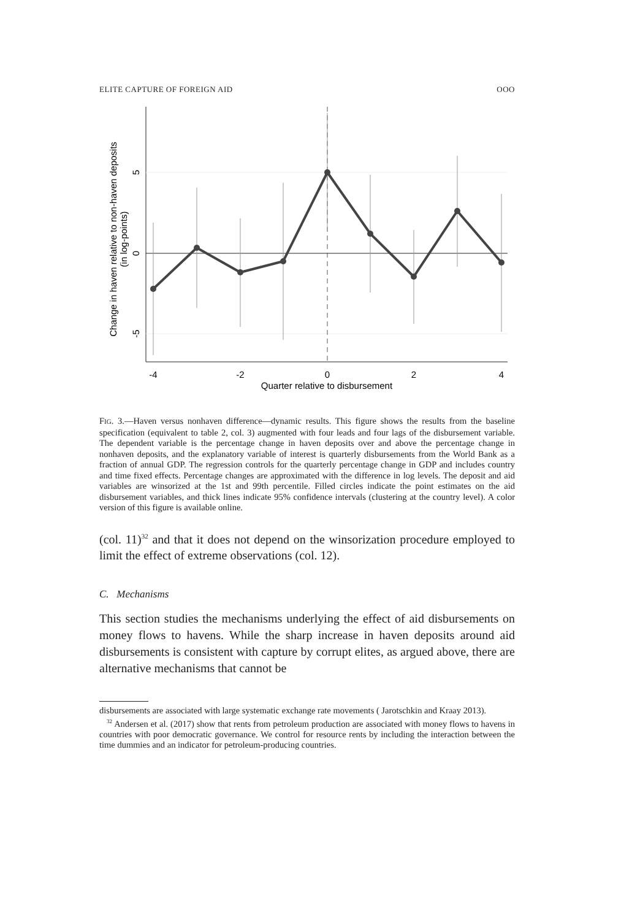ELITE CAPTURE OF FOREIGN AID OOO
-4
-2
0
2
4
Quarter relative to disbursement
5
0
-5
Change in haven relative to non-haven deposits
(in log-points)
FIG. 3.—Haven versus nonhaven difference—dynamic results. This figure shows the results from the baseline specification (equivalent to table 2, col. 3) augmented with four leads and four lags of the disbursement variable. The dependent variable is the percentage change in haven deposits over and above the percentage change in nonhaven deposits, and the explanatory variable of interest is quarterly disbursements from the World Bank as a fraction of annual GDP. The regression controls for the quarterly percentage change in GDP and includes country and time fixed effects. Percentage changes are approximated with the difference in log levels. The deposit and aid variables are winsorized at the 1st and 99th percentile. Filled circles indicate the point estimates on the aid disbursement variables, and thick lines indicate 95% confidence intervals (clustering at the country level). A color version of this figure is available online.
(col. 11)<sup>32</sup> and that it does not depend on the winsorization procedure employed to limit the effect of extreme observations (col. 12).
C. Mechanisms
This section studies the mechanisms underlying the effect of aid disbursements on money flows to havens. While the sharp increase in haven deposits around aid disbursements is consistent with capture by corrupt elites, as argued above, there are alternative mechanisms that cannot be
disbursements are associated with large systematic exchange rate movements ( Jarotschkin and Kraay 2013).
<sup>32</sup> Andersen et al. (2017) show that rents from petroleum production are associated with money flows to havens in countries with poor democratic governance. We control for resource rents by including the interaction between the time dummies and an indicator for petroleum-producing countries.